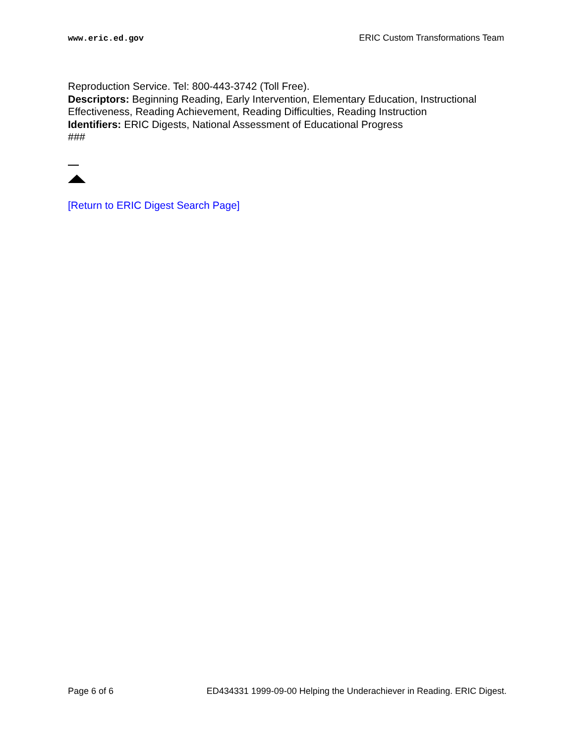www.eric.ed.gov ERIC Custom Transformations Team
Reproduction Service. Tel: 800-443-3742 (Toll Free).
Descriptors: Beginning Reading, Early Intervention, Elementary Education, Instructional Effectiveness, Reading Achievement, Reading Difficulties, Reading Instruction
Identifiers: ERIC Digests, National Assessment of Educational Progress
###
[Return to ERIC Digest Search Page]
Page 6 of 6 ED434331 1999-09-00 Helping the Underachiever in Reading. ERIC Digest.